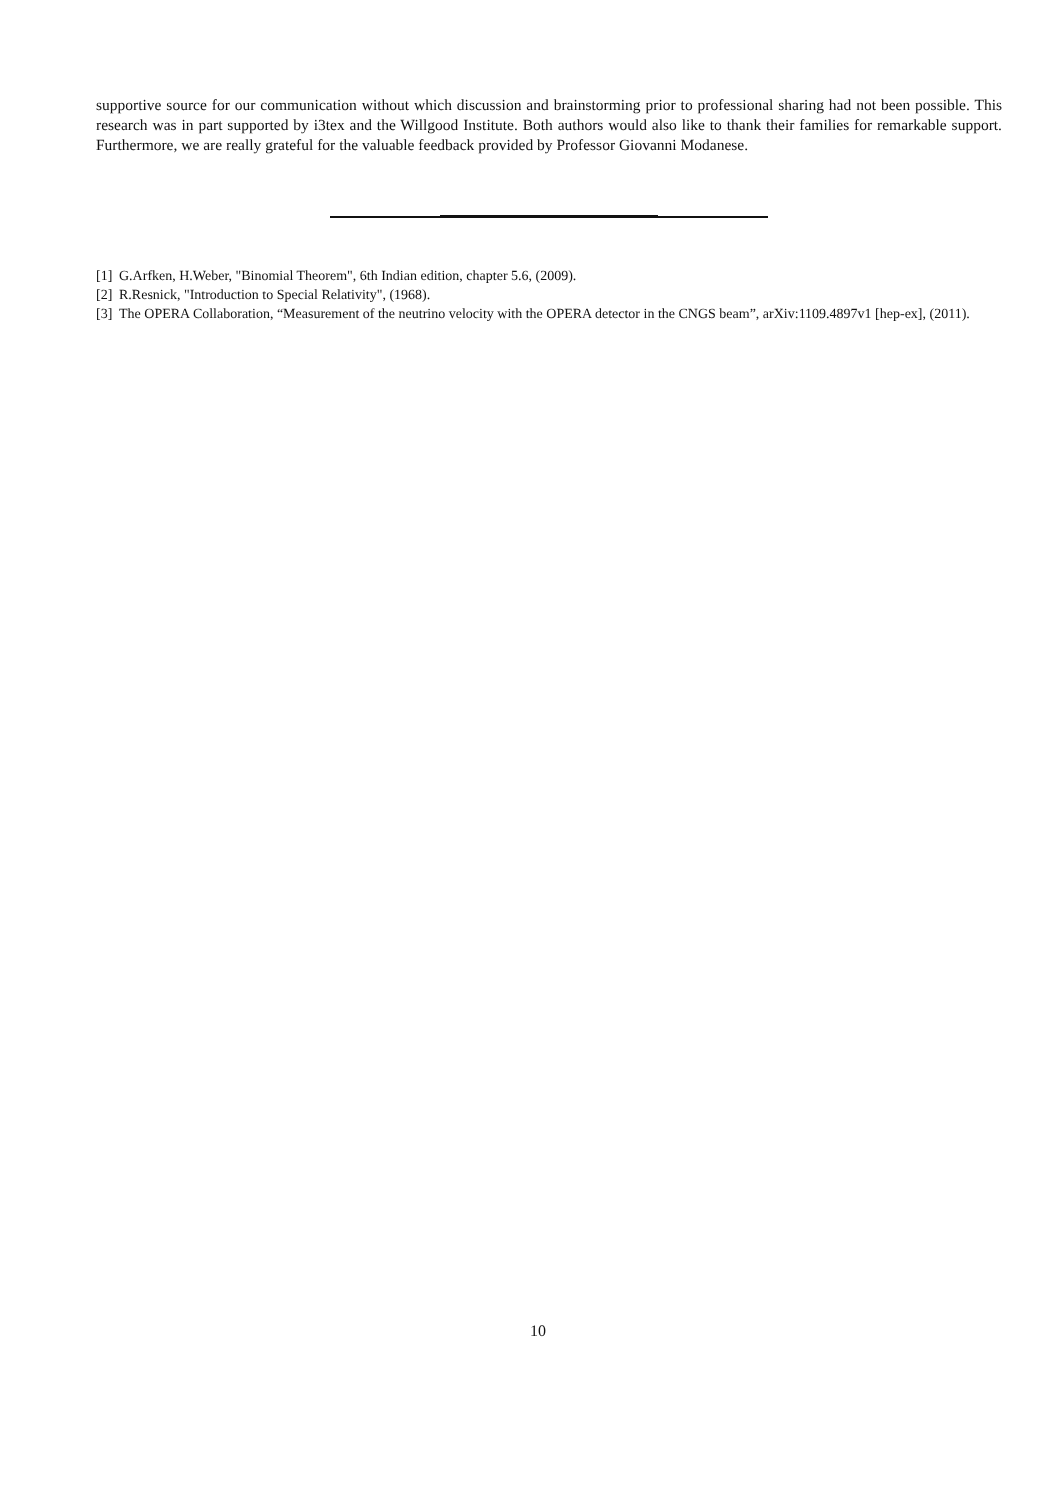supportive source for our communication without which discussion and brainstorming prior to professional sharing had not been possible. This research was in part supported by i3tex and the Willgood Institute. Both authors would also like to thank their families for remarkable support. Furthermore, we are really grateful for the valuable feedback provided by Professor Giovanni Modanese.
[1] G.Arfken, H.Weber, "Binomial Theorem", 6th Indian edition, chapter 5.6, (2009).
[2] R.Resnick, "Introduction to Special Relativity", (1968).
[3] The OPERA Collaboration, “Measurement of the neutrino velocity with the OPERA detector in the CNGS beam”, arXiv:1109.4897v1 [hep-ex], (2011).
10